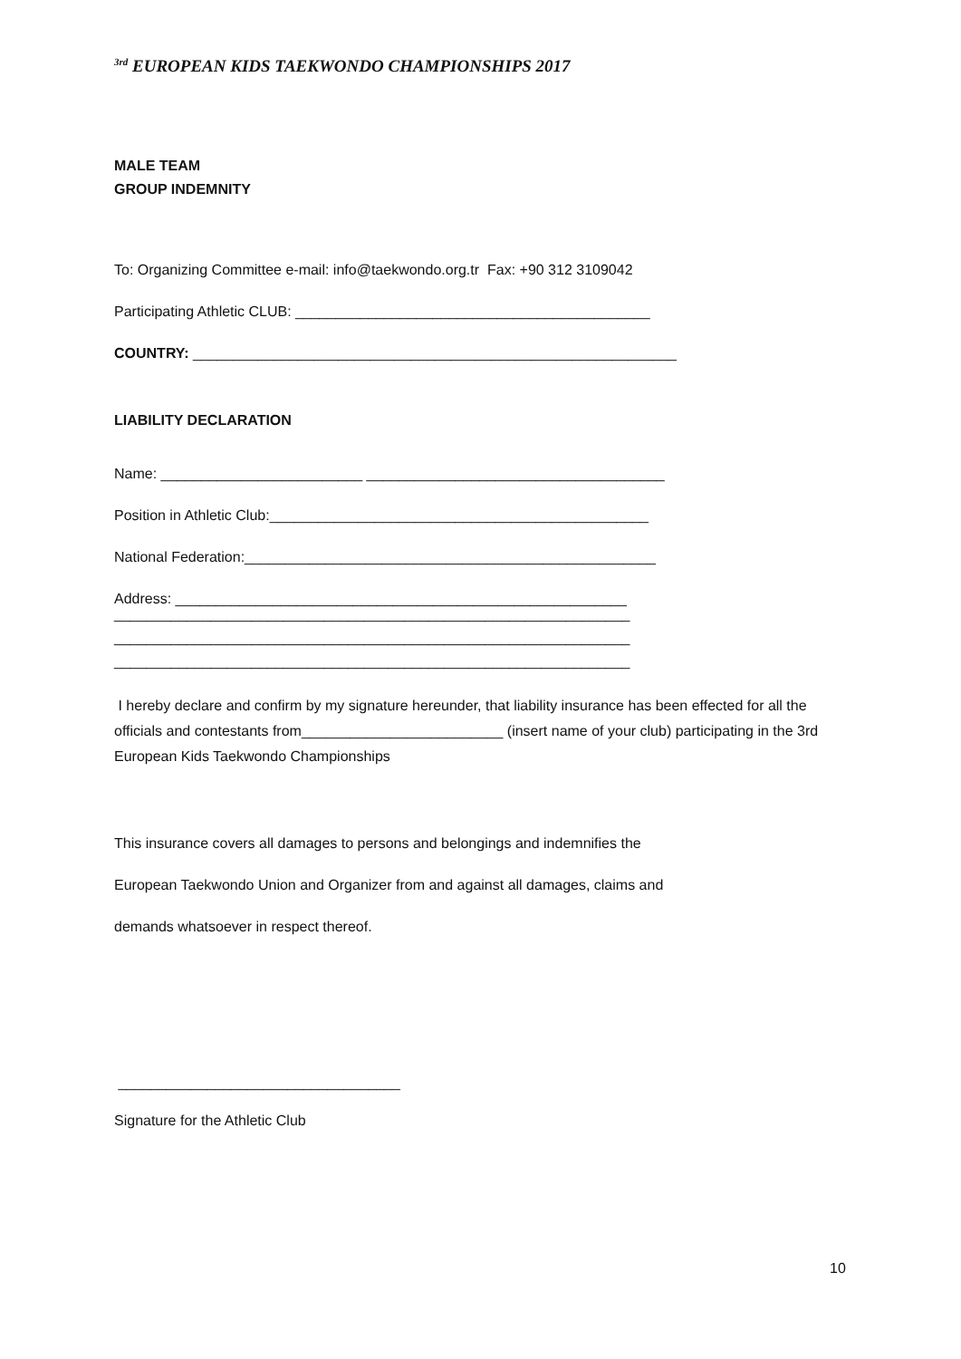<sup>3rd</sup> EUROPEAN KIDS TAEKWONDO CHAMPIONSHIPS 2017
MALE TEAM
GROUP INDEMNITY
To: Organizing Committee e-mail: info@taekwondo.org.tr Fax: +90 312 3109042
Participating Athletic CLUB: ____________________________________________
COUNTRY: ____________________________________________________________
LIABILITY DECLARATION
Name: _________________________ _____________________________________
Position in Athletic Club:_______________________________________________
National Federation:___________________________________________________
Address: ________________________________________________________
________________________________________________________________
________________________________________________________________
________________________________________________________________
I hereby declare and confirm by my signature hereunder, that liability insurance has been effected for all the officials and contestants from_________________________ (insert name of your club) participating in the 3rd European Kids Taekwondo Championships
This insurance covers all damages to persons and belongings and indemnifies the
European Taekwondo Union and Organizer from and against all damages, claims and
demands whatsoever in respect thereof.
___________________________________
Signature for the Athletic Club
10